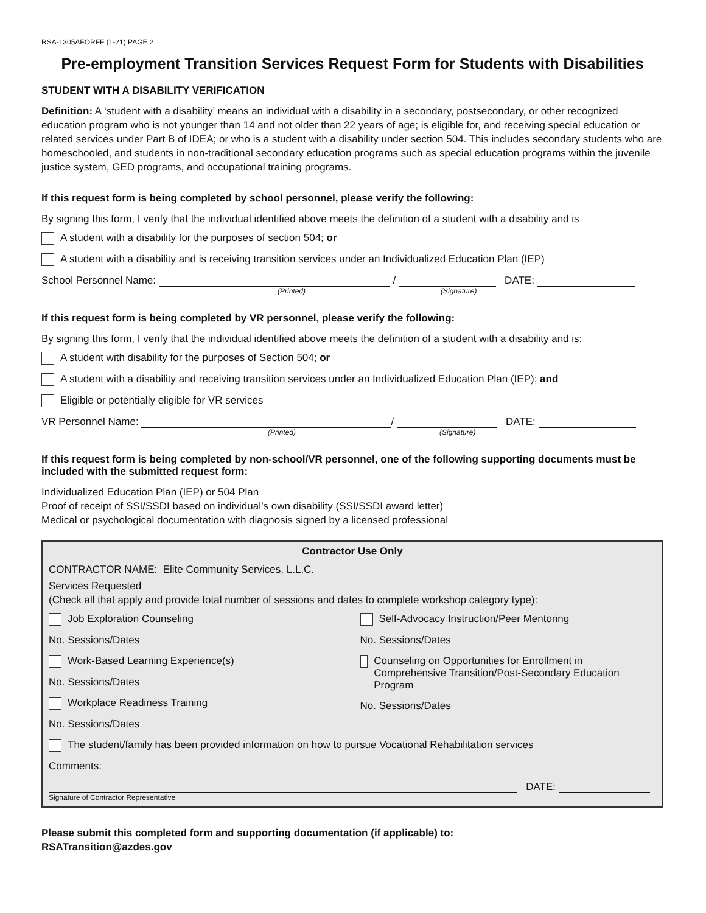RSA-1305AFORFF (1-21) PAGE 2
Pre-employment Transition Services Request Form for Students with Disabilities
STUDENT WITH A DISABILITY VERIFICATION
Definition: A ‘student with a disability’ means an individual with a disability in a secondary, postsecondary, or other recognized education program who is not younger than 14 and not older than 22 years of age; is eligible for, and receiving special education or related services under Part B of IDEA; or who is a student with a disability under section 504. This includes secondary students who are homeschooled, and students in non-traditional secondary education programs such as special education programs within the juvenile justice system, GED programs, and occupational training programs.
If this request form is being completed by school personnel, please verify the following:
By signing this form, I verify that the individual identified above meets the definition of a student with a disability and is
A student with a disability for the purposes of section 504; or
A student with a disability and is receiving transition services under an Individualized Education Plan (IEP)
School Personnel Name: / DATE:
(Printed) (Signature)
If this request form is being completed by VR personnel, please verify the following:
By signing this form, I verify that the individual identified above meets the definition of a student with a disability and is:
A student with disability for the purposes of Section 504; or
A student with a disability and receiving transition services under an Individualized Education Plan (IEP); and
Eligible or potentially eligible for VR services
VR Personnel Name: / DATE:
(Printed) (Signature)
If this request form is being completed by non-school/VR personnel, one of the following supporting documents must be included with the submitted request form:
Individualized Education Plan (IEP) or 504 Plan
Proof of receipt of SSI/SSDI based on individual’s own disability (SSI/SSDI award letter)
Medical or psychological documentation with diagnosis signed by a licensed professional
Contractor Use Only
CONTRACTOR NAME: Elite Community Services, L.L.C.
Services Requested
(Check all that apply and provide total number of sessions and dates to complete workshop category type):
Job Exploration Counseling
No. Sessions/Dates
Work-Based Learning Experience(s)
No. Sessions/Dates
Workplace Readiness Training
No. Sessions/Dates
Self-Advocacy Instruction/Peer Mentoring
No. Sessions/Dates
Counseling on Opportunities for Enrollment in Comprehensive Transition/Post-Secondary Education Program
No. Sessions/Dates
The student/family has been provided information on how to pursue Vocational Rehabilitation services
Comments:
DATE:
Signature of Contractor Representative
Please submit this completed form and supporting documentation (if applicable) to:
RSATransition@azdes.gov